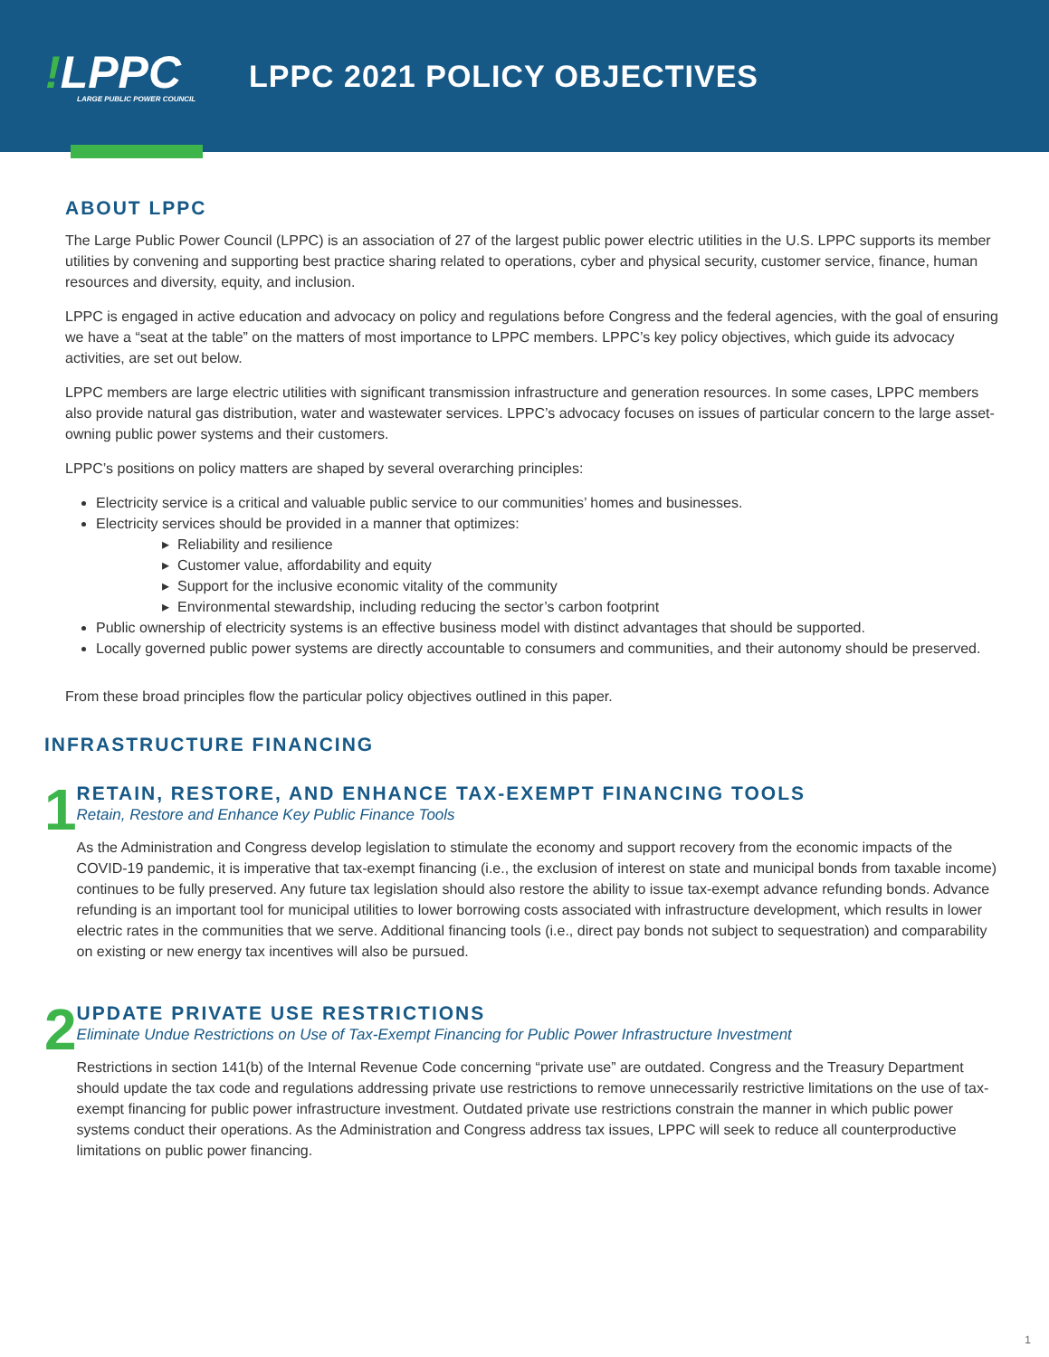!LPPC
LARGE PUBLIC POWER COUNCIL
LPPC 2021 POLICY OBJECTIVES
ABOUT LPPC
The Large Public Power Council (LPPC) is an association of 27 of the largest public power electric utilities in the U.S. LPPC supports its member utilities by convening and supporting best practice sharing related to operations, cyber and physical security, customer service, finance, human resources and diversity, equity, and inclusion.
LPPC is engaged in active education and advocacy on policy and regulations before Congress and the federal agencies, with the goal of ensuring we have a “seat at the table” on the matters of most importance to LPPC members. LPPC’s key policy objectives, which guide its advocacy activities, are set out below.
LPPC members are large electric utilities with significant transmission infrastructure and generation resources. In some cases, LPPC members also provide natural gas distribution, water and wastewater services. LPPC’s advocacy focuses on issues of particular concern to the large asset-owning public power systems and their customers.
LPPC’s positions on policy matters are shaped by several overarching principles:
Electricity service is a critical and valuable public service to our communities’ homes and businesses.
Electricity services should be provided in a manner that optimizes:
Reliability and resilience
Customer value, affordability and equity
Support for the inclusive economic vitality of the community
Environmental stewardship, including reducing the sector’s carbon footprint
Public ownership of electricity systems is an effective business model with distinct advantages that should be supported.
Locally governed public power systems are directly accountable to consumers and communities, and their autonomy should be preserved.
From these broad principles flow the particular policy objectives outlined in this paper.
INFRASTRUCTURE FINANCING
1
RETAIN, RESTORE, AND ENHANCE TAX-EXEMPT FINANCING TOOLS
Retain, Restore and Enhance Key Public Finance Tools
As the Administration and Congress develop legislation to stimulate the economy and support recovery from the economic impacts of the COVID-19 pandemic, it is imperative that tax-exempt financing (i.e., the exclusion of interest on state and municipal bonds from taxable income) continues to be fully preserved. Any future tax legislation should also restore the ability to issue tax-exempt advance refunding bonds. Advance refunding is an important tool for municipal utilities to lower borrowing costs associated with infrastructure development, which results in lower electric rates in the communities that we serve. Additional financing tools (i.e., direct pay bonds not subject to sequestration) and comparability on existing or new energy tax incentives will also be pursued.
2
UPDATE PRIVATE USE RESTRICTIONS
Eliminate Undue Restrictions on Use of Tax-Exempt Financing for Public Power Infrastructure Investment
Restrictions in section 141(b) of the Internal Revenue Code concerning “private use” are outdated. Congress and the Treasury Department should update the tax code and regulations addressing private use restrictions to remove unnecessarily restrictive limitations on the use of tax-exempt financing for public power infrastructure investment. Outdated private use restrictions constrain the manner in which public power systems conduct their operations. As the Administration and Congress address tax issues, LPPC will seek to reduce all counterproductive limitations on public power financing.
1